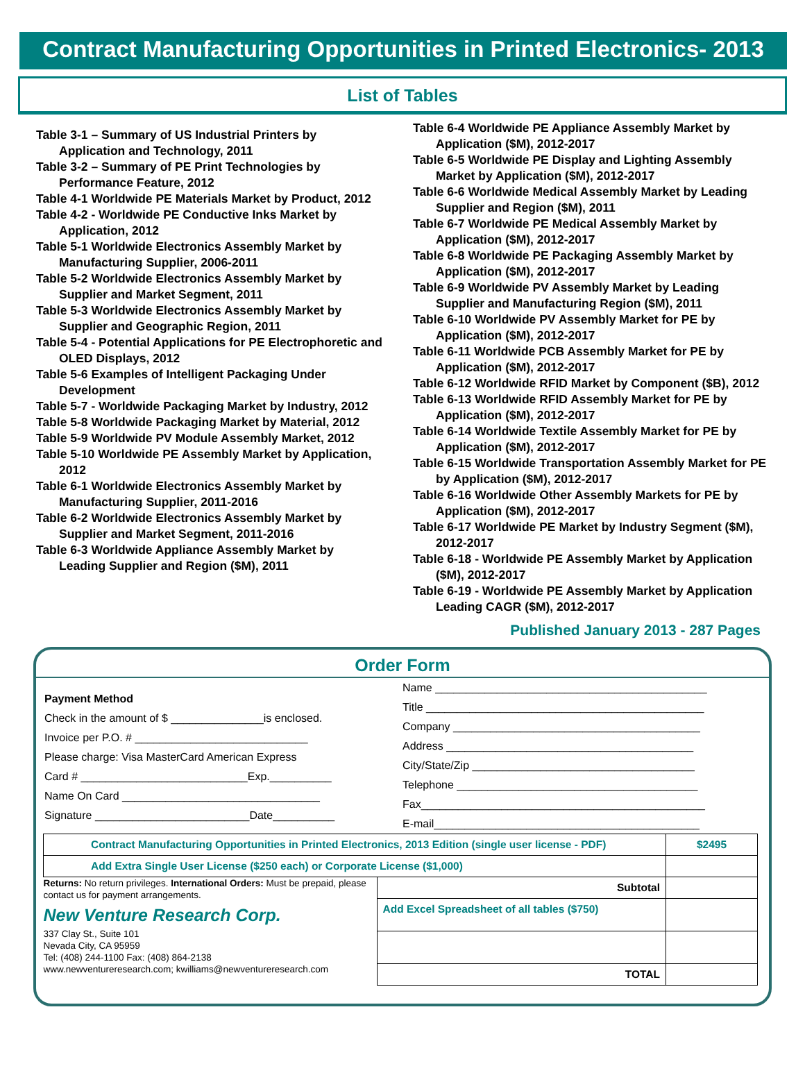Contract Manufacturing Opportunities in Printed Electronics- 2013
List of Tables
Table 3-1 – Summary of US Industrial Printers by Application and Technology, 2011
Table 3-2 – Summary of PE Print Technologies by Performance Feature, 2012
Table 4-1 Worldwide PE Materials Market by Product, 2012
Table 4-2 - Worldwide PE Conductive Inks Market by Application, 2012
Table 5-1 Worldwide Electronics Assembly Market by Manufacturing Supplier, 2006-2011
Table 5-2 Worldwide Electronics Assembly Market by Supplier and Market Segment, 2011
Table 5-3 Worldwide Electronics Assembly Market by Supplier and Geographic Region, 2011
Table 5-4 - Potential Applications for PE Electrophoretic and OLED Displays, 2012
Table 5-6 Examples of Intelligent Packaging Under Development
Table 5-7 - Worldwide Packaging Market by Industry, 2012
Table 5-8 Worldwide Packaging Market by Material, 2012
Table 5-9 Worldwide PV Module Assembly Market, 2012
Table 5-10 Worldwide PE Assembly Market by Application, 2012
Table 6-1 Worldwide Electronics Assembly Market by Manufacturing Supplier, 2011-2016
Table 6-2 Worldwide Electronics Assembly Market by Supplier and Market Segment, 2011-2016
Table 6-3 Worldwide Appliance Assembly Market by Leading Supplier and Region ($M), 2011
Table 6-4 Worldwide PE Appliance Assembly Market by Application ($M), 2012-2017
Table 6-5 Worldwide PE Display and Lighting Assembly Market by Application ($M), 2012-2017
Table 6-6 Worldwide Medical Assembly Market by Leading Supplier and Region ($M), 2011
Table 6-7 Worldwide PE Medical Assembly Market by Application ($M), 2012-2017
Table 6-8 Worldwide PE Packaging Assembly Market by Application ($M), 2012-2017
Table 6-9 Worldwide PV Assembly Market by Leading Supplier and Manufacturing Region ($M), 2011
Table 6-10 Worldwide PV Assembly Market for PE by Application ($M), 2012-2017
Table 6-11 Worldwide PCB Assembly Market for PE by Application ($M), 2012-2017
Table 6-12 Worldwide RFID Market by Component ($B), 2012
Table 6-13 Worldwide RFID Assembly Market for PE by Application ($M), 2012-2017
Table 6-14 Worldwide Textile Assembly Market for PE by Application ($M), 2012-2017
Table 6-15 Worldwide Transportation Assembly Market for PE by Application ($M), 2012-2017
Table 6-16 Worldwide Other Assembly Markets for PE by Application ($M), 2012-2017
Table 6-17 Worldwide PE Market by Industry Segment ($M), 2012-2017
Table 6-18 - Worldwide PE Assembly Market by Application ($M), 2012-2017
Table 6-19 - Worldwide PE Assembly Market by Application Leading CAGR ($M), 2012-2017
Published January 2013 - 287 Pages
Order Form
Payment Method
Check in the amount of $ _______________is enclosed.
Invoice per P.O. # ____________________________
Please charge: Visa MasterCard American Express
Card # ___________________________Exp.__________
Name On Card ________________________________
Signature _________________________Date__________
Name ____________________________________________
Title _____________________________________________
Company ________________________________________
Address ________________________________________
City/State/Zip ____________________________________
Telephone _______________________________________
Fax______________________________________________
E-mail___________________________________________
| Contract Manufacturing Opportunities in Printed Electronics, 2013 Edition (single user license - PDF) | | $2495 |
| Add Extra Single User License ($250 each) or Corporate License ($1,000) | | |
| Returns: No return privileges. International Orders: Must be prepaid, please contact us for payment arrangements. New Venture Research Corp. 337 Clay St., Suite 101 Nevada City, CA 95959 Tel: (408) 244-1100 Fax: (408) 864-2138 www.newventureresearch.com; kwilliams@newventureresearch.com | Subtotal | |
| | Add Excel Spreadsheet of all tables ($750) | |
| | TOTAL | |